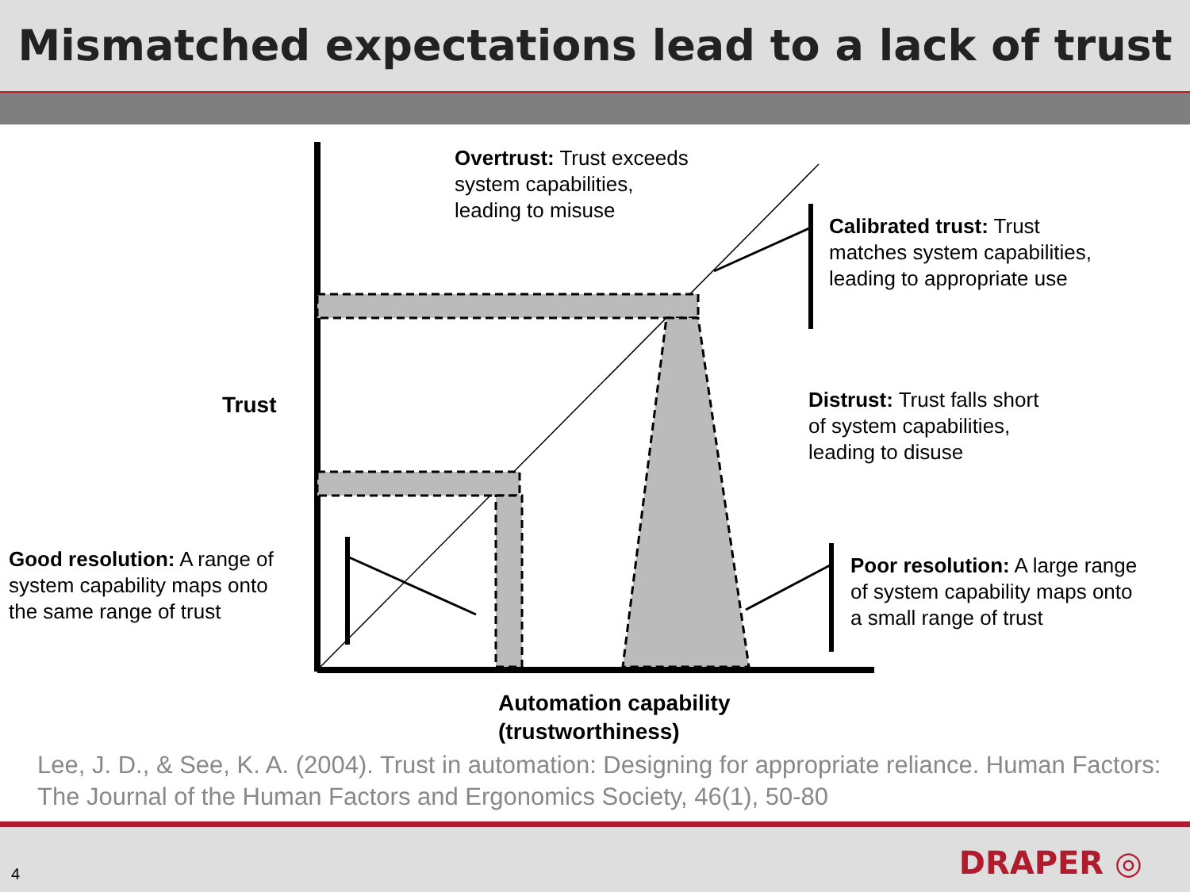Mismatched expectations lead to a lack of trust
Overtrust: Trust exceeds
system capabilities,
leading to misuse
Calibrated trust: Trust
matches system capabilities,
leading to appropriate use
Trust
Distrust: Trust falls short
of system capabilities,
leading to disuse
Good resolution: A range of
system capability maps onto
the same range of trust
Poor resolution: A large range
of system capability maps onto
a small range of trust
Automation capability
(trustworthiness)
Lee, J. D., & See, K. A. (2004). Trust in automation: Designing for appropriate reliance. Human Factors: The Journal of the Human Factors and Ergonomics Society, 46(1), 50-80
4 DRAPER ◎